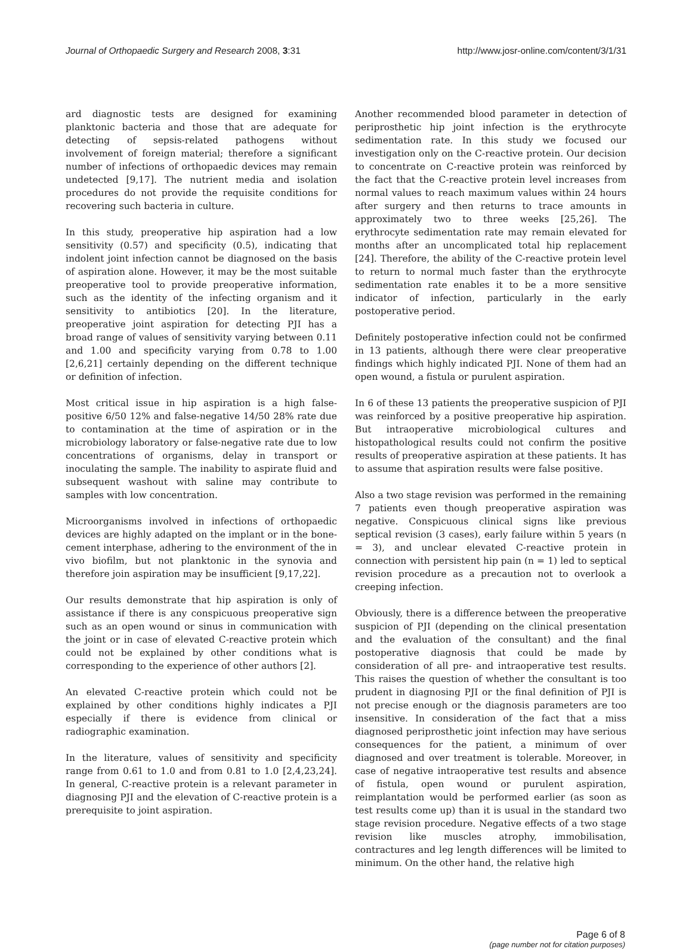Journal of Orthopaedic Surgery and Research 2008, 3:31
http://www.josr-online.com/content/3/1/31
ard diagnostic tests are designed for examining planktonic bacteria and those that are adequate for detecting of sepsis-related pathogens without involvement of foreign material; therefore a significant number of infections of orthopaedic devices may remain undetected [9,17]. The nutrient media and isolation procedures do not provide the requisite conditions for recovering such bacteria in culture.
In this study, preoperative hip aspiration had a low sensitivity (0.57) and specificity (0.5), indicating that indolent joint infection cannot be diagnosed on the basis of aspiration alone. However, it may be the most suitable preoperative tool to provide preoperative information, such as the identity of the infecting organism and it sensitivity to antibiotics [20]. In the literature, preoperative joint aspiration for detecting PJI has a broad range of values of sensitivity varying between 0.11 and 1.00 and specificity varying from 0.78 to 1.00 [2,6,21] certainly depending on the different technique or definition of infection.
Most critical issue in hip aspiration is a high false-positive 6/50 12% and false-negative 14/50 28% rate due to contamination at the time of aspiration or in the microbiology laboratory or false-negative rate due to low concentrations of organisms, delay in transport or inoculating the sample. The inability to aspirate fluid and subsequent washout with saline may contribute to samples with low concentration.
Microorganisms involved in infections of orthopaedic devices are highly adapted on the implant or in the bone-cement interphase, adhering to the environment of the in vivo biofilm, but not planktonic in the synovia and therefore join aspiration may be insufficient [9,17,22].
Our results demonstrate that hip aspiration is only of assistance if there is any conspicuous preoperative sign such as an open wound or sinus in communication with the joint or in case of elevated C-reactive protein which could not be explained by other conditions what is corresponding to the experience of other authors [2].
An elevated C-reactive protein which could not be explained by other conditions highly indicates a PJI especially if there is evidence from clinical or radiographic examination.
In the literature, values of sensitivity and specificity range from 0.61 to 1.0 and from 0.81 to 1.0 [2,4,23,24]. In general, C-reactive protein is a relevant parameter in diagnosing PJI and the elevation of C-reactive protein is a prerequisite to joint aspiration.
Another recommended blood parameter in detection of periprosthetic hip joint infection is the erythrocyte sedimentation rate. In this study we focused our investigation only on the C-reactive protein. Our decision to concentrate on C-reactive protein was reinforced by the fact that the C-reactive protein level increases from normal values to reach maximum values within 24 hours after surgery and then returns to trace amounts in approximately two to three weeks [25,26]. The erythrocyte sedimentation rate may remain elevated for months after an uncomplicated total hip replacement [24]. Therefore, the ability of the C-reactive protein level to return to normal much faster than the erythrocyte sedimentation rate enables it to be a more sensitive indicator of infection, particularly in the early postoperative period.
Definitely postoperative infection could not be confirmed in 13 patients, although there were clear preoperative findings which highly indicated PJI. None of them had an open wound, a fistula or purulent aspiration.
In 6 of these 13 patients the preoperative suspicion of PJI was reinforced by a positive preoperative hip aspiration. But intraoperative microbiological cultures and histopathological results could not confirm the positive results of preoperative aspiration at these patients. It has to assume that aspiration results were false positive.
Also a two stage revision was performed in the remaining 7 patients even though preoperative aspiration was negative. Conspicuous clinical signs like previous septical revision (3 cases), early failure within 5 years (n = 3), and unclear elevated C-reactive protein in connection with persistent hip pain (n = 1) led to septical revision procedure as a precaution not to overlook a creeping infection.
Obviously, there is a difference between the preoperative suspicion of PJI (depending on the clinical presentation and the evaluation of the consultant) and the final postoperative diagnosis that could be made by consideration of all pre- and intraoperative test results. This raises the question of whether the consultant is too prudent in diagnosing PJI or the final definition of PJI is not precise enough or the diagnosis parameters are too insensitive. In consideration of the fact that a miss diagnosed periprosthetic joint infection may have serious consequences for the patient, a minimum of over diagnosed and over treatment is tolerable. Moreover, in case of negative intraoperative test results and absence of fistula, open wound or purulent aspiration, reimplantation would be performed earlier (as soon as test results come up) than it is usual in the standard two stage revision procedure. Negative effects of a two stage revision like muscles atrophy, immobilisation, contractures and leg length differences will be limited to minimum. On the other hand, the relative high
Page 6 of 8
(page number not for citation purposes)